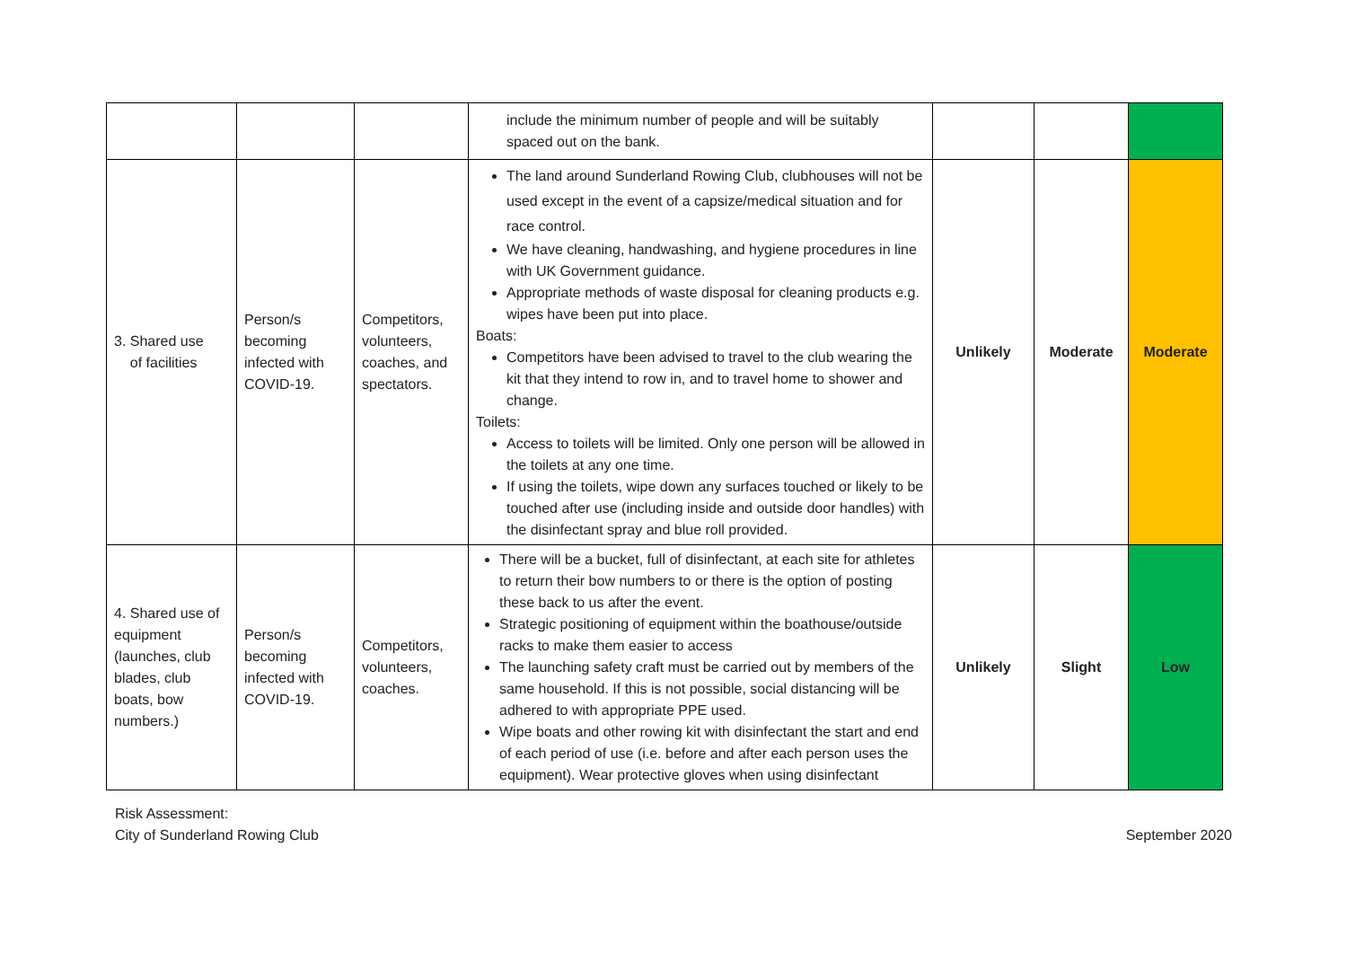| | | | include the minimum number of people and will be suitably spaced out on the bank. | | | |
| 3. Shared use of facilities | Person/s becoming infected with COVID-19. | Competitors, volunteers, coaches, and spectators. | The land around Sunderland Rowing Club, clubhouses will not be used except in the event of a capsize/medical situation and for race control. We have cleaning, handwashing, and hygiene procedures in line with UK Government guidance. Appropriate methods of waste disposal for cleaning products e.g. wipes have been put into place. Boats: Competitors have been advised to travel to the club wearing the kit that they intend to row in, and to travel home to shower and change. Toilets: Access to toilets will be limited. Only one person will be allowed in the toilets at any one time. If using the toilets, wipe down any surfaces touched or likely to be touched after use (including inside and outside door handles) with the disinfectant spray and blue roll provided. | Unlikely | Moderate | Moderate |
| 4. Shared use of equipment (launches, club blades, club boats, bow numbers.) | Person/s becoming infected with COVID-19. | Competitors, volunteers, coaches. | There will be a bucket, full of disinfectant, at each site for athletes to return their bow numbers to or there is the option of posting these back to us after the event. Strategic positioning of equipment within the boathouse/outside racks to make them easier to access The launching safety craft must be carried out by members of the same household. If this is not possible, social distancing will be adhered to with appropriate PPE used. Wipe boats and other rowing kit with disinfectant the start and end of each period of use (i.e. before and after each person uses the equipment). Wear protective gloves when using disinfectant | Unlikely | Slight | Low |
Risk Assessment:
City of Sunderland Rowing Club
September 2020